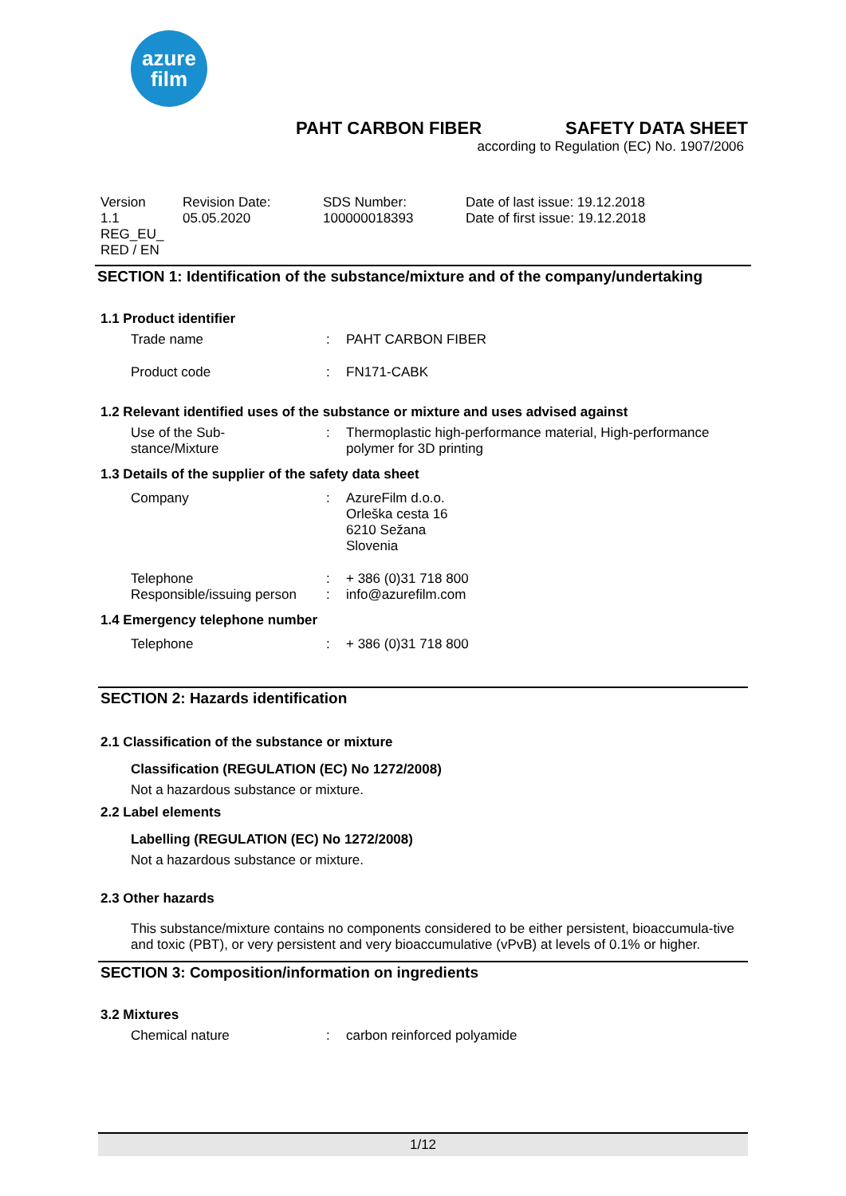azure
film
PAHT CARBON FIBER SAFETY DATA SHEET
according to Regulation (EC) No. 1907/2006
Version
1.1
REG_EU_
RED / EN
Revision Date:
05.05.2020
SDS Number:
100000018393
Date of last issue: 19.12.2018
Date of first issue: 19.12.2018
SECTION 1: Identification of the substance/mixture and of the company/undertaking
1.1 Product identifier
Trade name : PAHT CARBON FIBER
Product code : FN171-CABK
1.2 Relevant identified uses of the substance or mixture and uses advised against
Use of the Sub-
stance/Mixture
: Thermoplastic high-performance material, High-performance
polymer for 3D printing
1.3 Details of the supplier of the safety data sheet
Company : AzureFilm d.o.o.
Orleška cesta 16
6210 Sežana
Slovenia
Telephone
Responsible/issuing person
:
:
+ 386 (0)31 718 800
info@azurefilm.com
1.4 Emergency telephone number
Telephone : + 386 (0)31 718 800
SECTION 2: Hazards identification
2.1 Classification of the substance or mixture
Classification (REGULATION (EC) No 1272/2008)
Not a hazardous substance or mixture.
2.2 Label elements
Labelling (REGULATION (EC) No 1272/2008)
Not a hazardous substance or mixture.
2.3 Other hazards
This substance/mixture contains no components considered to be either persistent, bioaccumula-tive and toxic (PBT), or very persistent and very bioaccumulative (vPvB) at levels of 0.1% or higher.
SECTION 3: Composition/information on ingredients
3.2 Mixtures
Chemical nature : carbon reinforced polyamide
1/12